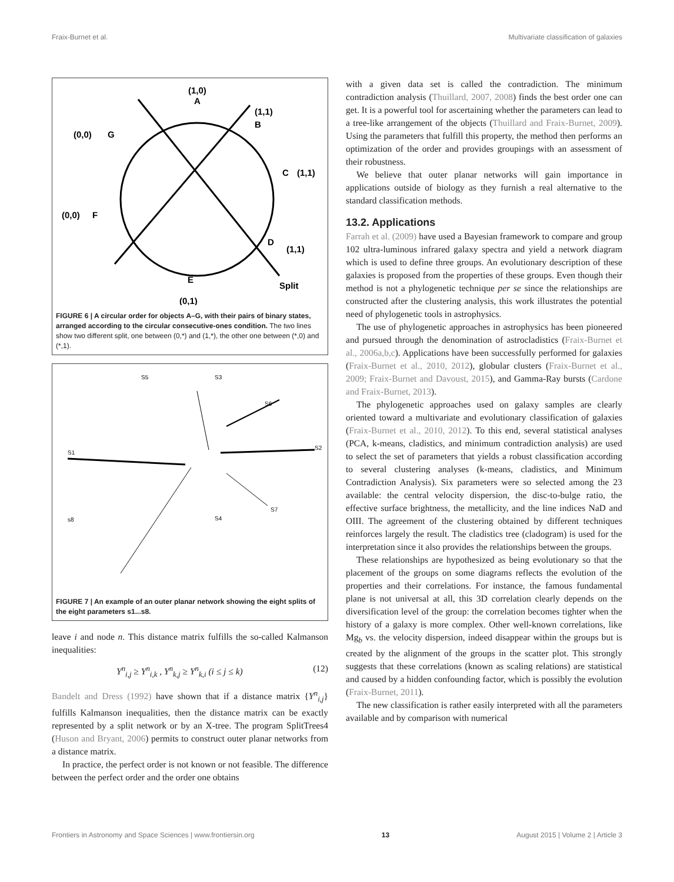Fraix-Burnet et al. Multivariate classification of galaxies
(1,0)
A
(1,1)
B
(0,0)
G
C
(1,1)
(0,0)
F
D
(1,1)
E
Split
(0,1)
FIGURE 6 | A circular order for objects A–G, with their pairs of binary states, arranged according to the circular consecutive-ones condition. The two lines show two different split, one between (0,*) and (1,*), the other one between (*,0) and (*,1).
S5
S3
S6
S2
S1
S7
s8
S4
FIGURE 7 | An example of an outer planar network showing the eight splits of the eight parameters s1...s8.
leave i and node n. This distance matrix fulfills the so-called Kalmanson inequalities:
Y<sup>n</sup><sub>i,j</sub> ≥ Y<sup>n</sup><sub>i,k</sub> , Y<sup>n</sup><sub>k,j</sub> ≥ Y<sup>n</sup><sub>k,i</sub> (i ≤ j ≤ k) (12)
Bandelt and Dress (1992) have shown that if a distance matrix {Y<sup>n</sup><sub>i,j</sub>} fulfills Kalmanson inequalities, then the distance matrix can be exactly represented by a split network or by an X-tree. The program SplitTrees4 (Huson and Bryant, 2006) permits to construct outer planar networks from a distance matrix.
In practice, the perfect order is not known or not feasible. The difference between the perfect order and the order one obtains
with a given data set is called the contradiction. The minimum contradiction analysis (Thuillard, 2007, 2008) finds the best order one can get. It is a powerful tool for ascertaining whether the parameters can lead to a tree-like arrangement of the objects (Thuillard and Fraix-Burnet, 2009). Using the parameters that fulfill this property, the method then performs an optimization of the order and provides groupings with an assessment of their robustness.
We believe that outer planar networks will gain importance in applications outside of biology as they furnish a real alternative to the standard classification methods.
13.2. Applications
Farrah et al. (2009) have used a Bayesian framework to compare and group 102 ultra-luminous infrared galaxy spectra and yield a network diagram which is used to define three groups. An evolutionary description of these galaxies is proposed from the properties of these groups. Even though their method is not a phylogenetic technique per se since the relationships are constructed after the clustering analysis, this work illustrates the potential need of phylogenetic tools in astrophysics.
The use of phylogenetic approaches in astrophysics has been pioneered and pursued through the denomination of astrocladistics (Fraix-Burnet et al., 2006a,b,c). Applications have been successfully performed for galaxies (Fraix-Burnet et al., 2010, 2012), globular clusters (Fraix-Burnet et al., 2009; Fraix-Burnet and Davoust, 2015), and Gamma-Ray bursts (Cardone and Fraix-Burnet, 2013).
The phylogenetic approaches used on galaxy samples are clearly oriented toward a multivariate and evolutionary classification of galaxies (Fraix-Burnet et al., 2010, 2012). To this end, several statistical analyses (PCA, k-means, cladistics, and minimum contradiction analysis) are used to select the set of parameters that yields a robust classification according to several clustering analyses (k-means, cladistics, and Minimum Contradiction Analysis). Six parameters were so selected among the 23 available: the central velocity dispersion, the disc-to-bulge ratio, the effective surface brightness, the metallicity, and the line indices NaD and OIII. The agreement of the clustering obtained by different techniques reinforces largely the result. The cladistics tree (cladogram) is used for the interpretation since it also provides the relationships between the groups.
These relationships are hypothesized as being evolutionary so that the placement of the groups on some diagrams reflects the evolution of the properties and their correlations. For instance, the famous fundamental plane is not universal at all, this 3D correlation clearly depends on the diversification level of the group: the correlation becomes tighter when the history of a galaxy is more complex. Other well-known correlations, like Mg<sub>b</sub> vs. the velocity dispersion, indeed disappear within the groups but is created by the alignment of the groups in the scatter plot. This strongly suggests that these correlations (known as scaling relations) are statistical and caused by a hidden confounding factor, which is possibly the evolution (Fraix-Burnet, 2011).
The new classification is rather easily interpreted with all the parameters available and by comparison with numerical
Frontiers in Astronomy and Space Sciences | www.frontiersin.org 13 August 2015 | Volume 2 | Article 3